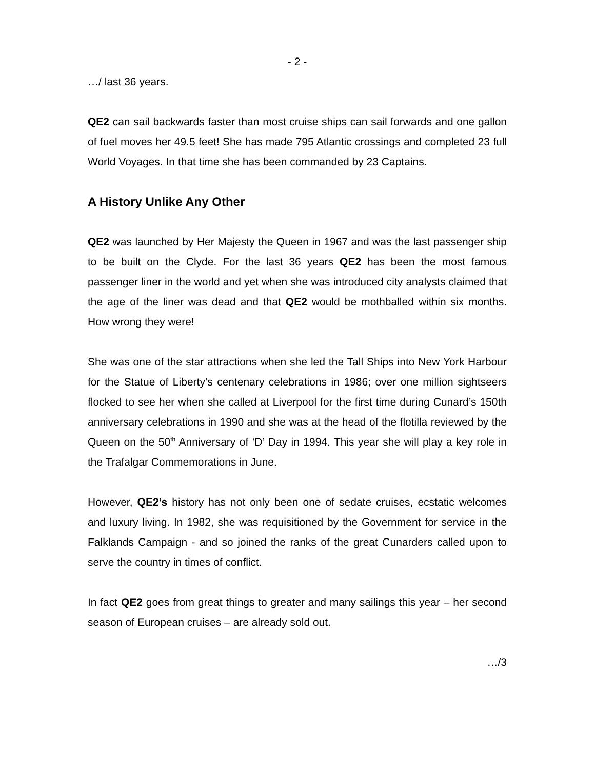- 2 -
…/ last 36 years.
QE2 can sail backwards faster than most cruise ships can sail forwards and one gallon of fuel moves her 49.5 feet! She has made 795 Atlantic crossings and completed 23 full World Voyages. In that time she has been commanded by 23 Captains.
A History Unlike Any Other
QE2 was launched by Her Majesty the Queen in 1967 and was the last passenger ship to be built on the Clyde. For the last 36 years QE2 has been the most famous passenger liner in the world and yet when she was introduced city analysts claimed that the age of the liner was dead and that QE2 would be mothballed within six months. How wrong they were!
She was one of the star attractions when she led the Tall Ships into New York Harbour for the Statue of Liberty’s centenary celebrations in 1986; over one million sightseers flocked to see her when she called at Liverpool for the first time during Cunard’s 150th anniversary celebrations in 1990 and she was at the head of the flotilla reviewed by the Queen on the 50<sup>th</sup> Anniversary of ‘D’ Day in 1994. This year she will play a key role in the Trafalgar Commemorations in June.
However, QE2’s history has not only been one of sedate cruises, ecstatic welcomes and luxury living. In 1982, she was requisitioned by the Government for service in the Falklands Campaign - and so joined the ranks of the great Cunarders called upon to serve the country in times of conflict.
In fact QE2 goes from great things to greater and many sailings this year – her second season of European cruises – are already sold out.
…/3